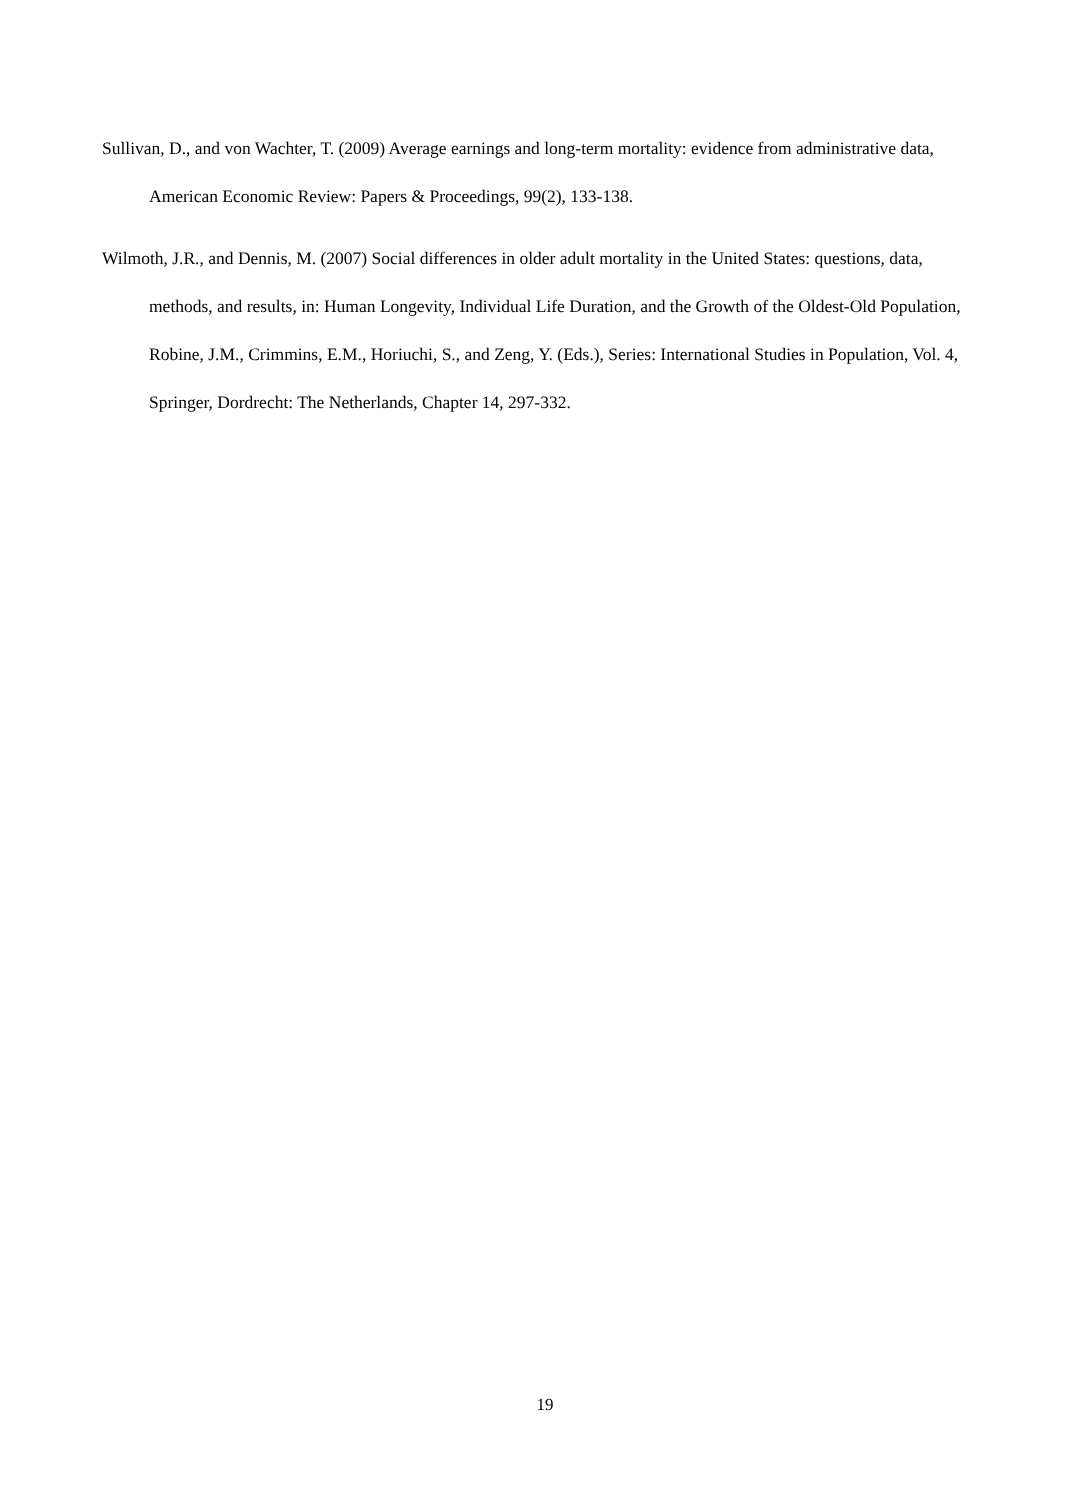Sullivan, D., and von Wachter, T. (2009) Average earnings and long-term mortality: evidence from administrative data, American Economic Review: Papers & Proceedings, 99(2), 133-138.
Wilmoth, J.R., and Dennis, M. (2007) Social differences in older adult mortality in the United States: questions, data, methods, and results, in: Human Longevity, Individual Life Duration, and the Growth of the Oldest-Old Population, Robine, J.M., Crimmins, E.M., Horiuchi, S., and Zeng, Y. (Eds.), Series: International Studies in Population, Vol. 4, Springer, Dordrecht: The Netherlands, Chapter 14, 297-332.
19